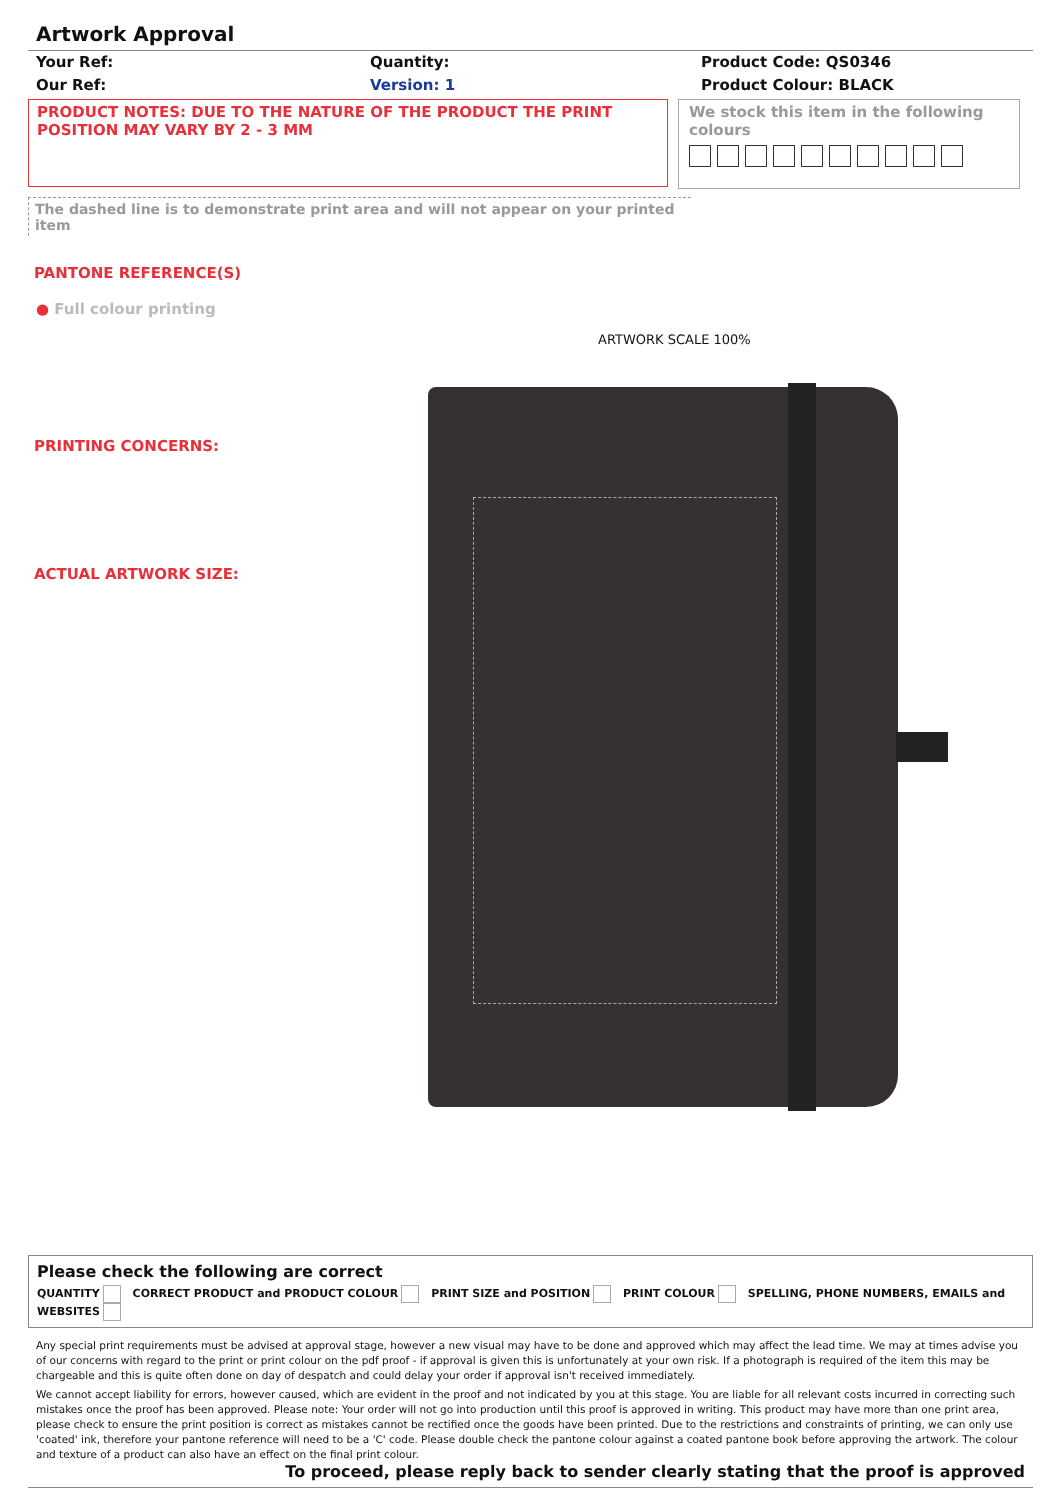Artwork Approval
Your Ref:
Our Ref:
Quantity:
Version: 1
Product Code: QS0346
Product Colour: BLACK
PRODUCT NOTES: DUE TO THE NATURE OF THE PRODUCT THE PRINT POSITION MAY VARY BY 2 - 3 MM
We stock this item in the following colours
The dashed line is to demonstrate print area and will not appear on your printed item
PANTONE REFERENCE(S)
● Full colour printing
ARTWORK SCALE 100%
PRINTING CONCERNS:
ACTUAL ARTWORK SIZE:
Please check the following are correct
QUANTITY CORRECT PRODUCT and PRODUCT COLOUR PRINT SIZE and POSITION PRINT COLOUR SPELLING, PHONE NUMBERS, EMAILS and WEBSITES
Any special print requirements must be advised at approval stage, however a new visual may have to be done and approved which may affect the lead time. We may at times advise you of our concerns with regard to the print or print colour on the pdf proof - if approval is given this is unfortunately at your own risk. If a photograph is required of the item this may be chargeable and this is quite often done on day of despatch and could delay your order if approval isn't received immediately.
We cannot accept liability for errors, however caused, which are evident in the proof and not indicated by you at this stage. You are liable for all relevant costs incurred in correcting such mistakes once the proof has been approved. Please note: Your order will not go into production until this proof is approved in writing. This product may have more than one print area, please check to ensure the print position is correct as mistakes cannot be rectified once the goods have been printed. Due to the restrictions and constraints of printing, we can only use 'coated' ink, therefore your pantone reference will need to be a 'C' code. Please double check the pantone colour against a coated pantone book before approving the artwork. The colour and texture of a product can also have an effect on the final print colour.
To proceed, please reply back to sender clearly stating that the proof is approved